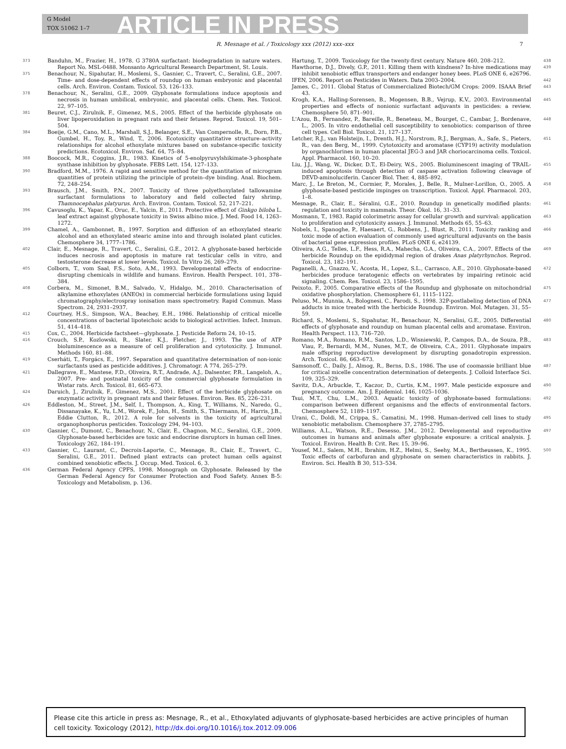G Model
TOX 51062 1–7
ARTICLE IN PRESS
R. Mesnage et al. / Toxicology xxx (2012) xxx–xxx 7
373
Banduhn, M., Frazier, H., 1978. G 3780A surfactant: biodegradation in nature waters. Report No. MSL-0488. Monsanto Agricultural Research Department, St. Louis.
375
Benachour, N., Sipahutar, H., Moslemi, S., Gasnier, C., Travert, C., Seralini, G.E., 2007. Time- and dose-dependent effects of roundup on human embryonic and placental cells. Arch. Environ. Contam. Toxicol. 53, 126–133.
378
Benachour, N., Seralini, G.E., 2009. Glyphosate formulations induce apoptosis and necrosis in human umbilical, embryonic, and placental cells. Chem. Res. Toxicol. 22, 97–105.
381
Beuret, C.J., Zirulnik, F., Gimenez, M.S., 2005. Effect of the herbicide glyphosate on liver lipoperoxidation in pregnant rats and their fetuses. Reprod. Toxicol. 19, 501–504.
384
Boeije, G.M., Cano, M.L., Marshall, S.J., Belanger, S.E., Van Compernolle, R., Dorn, P.B., Gumbel, H., Toy, R., Wind, T., 2006. Ecotoxicity quantitative structure–activity relationships for alcohol ethoxylate mixtures based on substance-specific toxicity predictions. Ecotoxicol. Environ. Saf. 64, 75–84.
388
Boocock, M.R., Coggins, J.R., 1983. Kinetics of 5-enolpyruvylshikimate-3-phosphate synthase inhibition by glyphosate. FEBS Lett. 154, 127–133.
390
Bradford, M.M., 1976. A rapid and sensitive method for the quantitation of microgram quantities of protein utilizing the principle of protein–dye binding. Anal. Biochem. 72, 248–254.
393
Brausch, J.M., Smith, P.N., 2007. Toxicity of three polyethoxylated tallowamine surfactant formulations to laboratory and field collected fairy shrimp, Thamnocephalus platyurus. Arch. Environ. Contam. Toxicol. 52, 217–221.
396
Cavusoglu, K., Yapar, K., Oruc, E., Yalcin, E., 2011. Protective effect of Ginkgo biloba L. leaf extract against glyphosate toxicity in Swiss albino mice. J. Med. Food 14, 1263–1272.
399
Chamel, A., Gambonnet, B., 1997. Sorption and diffusion of an ethoxylated stearic alcohol and an ethoxylated stearic amine into and through isolated plant cuticles. Chemosphere 34, 1777–1786.
402
Clair, E., Mesnage, R., Travert, C., Seralini, G.E., 2012. A glyphosate-based herbicide induces necrosis and apoptosis in mature rat testicular cells in vitro, and testosterone decrease at lower levels. Toxicol. In Vitro 26, 269–279.
405
Colborn, T., vom Saal, F.S., Soto, A.M., 1993. Developmental effects of endocrine-disrupting chemicals in wildlife and humans. Environ. Health Perspect. 101, 378–384.
408
Corbera, M., Simonet, B.M., Salvado, V., Hidalgo, M., 2010. Characterisation of alkylamine ethoxylates (ANEOs) in commercial herbicide formulations using liquid chromatography/electrospray ionisation mass spectrometry. Rapid Commun. Mass Spectrom. 24, 2931–2937.
412
Courtney, H.S., Simpson, W.A., Beachey, E.H., 1986. Relationship of critical micelle concentrations of bacterial lipoteichoic acids to biological activities. Infect. Immun. 51, 414–418.
415
Cox, C., 2004. Herbicide factsheet—glyphosate. J. Pesticide Reform 24, 10–15.
416
Crouch, S.P., Kozlowski, R., Slater, K.J., Fletcher, J., 1993. The use of ATP bioluminescence as a measure of cell proliferation and cytotoxicity. J. Immunol. Methods 160, 81–88.
419
Cserháti, T., Forgács, E., 1997. Separation and quantitative determination of non-ionic surfactants used as pesticide additives. J. Chromatogr. A 774, 265–279.
421
Dallegrave, E., Mantese, F.D., Oliveira, R.T., Andrade, A.J., Dalsenter, P.R., Langeloh, A., 2007. Pre- and postnatal toxicity of the commercial glyphosate formulation in Wistar rats. Arch. Toxicol. 81, 665–673.
424
Daruich, J., Zirulnik, F., Gimenez, M.S., 2001. Effect of the herbicide glyphosate on enzymatic activity in pregnant rats and their fetuses. Environ. Res. 85, 226–231.
426
Eddleston, M., Street, J.M., Self, I., Thompson, A., King, T., Williams, N., Naredo, G., Dissanayake, K., Yu, L.M., Worek, F., John, H., Smith, S., Thiermann, H., Harris, J.B., Eddie Clutton, R., 2012. A role for solvents in the toxicity of agricultural organophosphorus pesticides. Toxicology 294, 94–103.
430
Gasnier, C., Dumont, C., Benachour, N., Clair, E., Chagnon, M.C., Seralini, G.E., 2009. Glyphosate-based herbicides are toxic and endocrine disruptors in human cell lines. Toxicology 262, 184–191.
433
Gasnier, C., Laurant, C., Decroix-Laporte, C., Mesnage, R., Clair, E., Travert, C., Seralini, G.E., 2011. Defined plant extracts can protect human cells against combined xenobiotic effects. J. Occup. Med. Toxicol. 6, 3.
436
German Federal Agency CPFS, 1998. Monograph on Glyphosate. Released by the German Federal Agency for Consumer Protection and Food Safety. Annex B-5: Toxicology and Metabolism, p. 136.
Hartung, T., 2009. Toxicology for the twenty-first century. Nature 460, 208–212.
438
Hawthorne, D.J., Dively, G.P., 2011. Killing them with kindness? In-hive medications may inhibit xenobiotic efflux transporters and endanger honey bees. PLoS ONE 6, e26796.
439
IFEN, 2006. Report on Pesticides in Waters. Data 2003–2004.
442
James, C., 2011. Global Status of Commercialized Biotech/GM Crops: 2009. ISAAA Brief 43.
443
Krogh, K.A., Halling-Sorensen, B., Mogensen, B.B., Vejrup, K.V., 2003. Environmental properties and effects of nonionic surfactant adjuvants in pesticides: a review. Chemosphere 50, 871–901.
445
L'Azou, B., Fernandez, P., Bareille, R., Beneteau, M., Bourget, C., Cambar, J., Bordenave, L., 2005. In vitro endothelial cell susceptibility to xenobiotics: comparison of three cell types. Cell Biol. Toxicol. 21, 127–137.
448
Letcher, R.J., van Holsteijn, I., Drenth, H.J., Norstrom, R.J., Bergman, A., Safe, S., Pieters, R., van den Berg, M., 1999. Cytotoxicity and aromatase (CYP19) activity modulation by organochlorines in human placental JEG-3 and JAR choriocarcinoma cells. Toxicol. Appl. Pharmacol. 160, 10–20.
451
Liu, J.J., Wang, W., Dicker, D.T., El-Deiry, W.S., 2005. Bioluminescent imaging of TRAIL-induced apoptosis through detection of caspase activation following cleavage of DEVD-aminoluciferin. Cancer Biol. Ther. 4, 885–892.
455
Marc, J., Le Breton, M., Cormier, P., Morales, J., Belle, R., Mulner-Lorillon, O., 2005. A glyphosate-based pesticide impinges on transcription. Toxicol. Appl. Pharmacol. 203, 1–8.
458
Mesnage, R., Clair, E., Séralini, G.E., 2010. Roundup in genetically modified plants: regulation and toxicity in mammals. Theor. Ökol. 16, 31–33.
461
Mosmann, T., 1983. Rapid colorimetric assay for cellular growth and survival: application to proliferation and cytotoxicity assays. J. Immunol. Methods 65, 55–63.
463
Nobels, I., Spanoghe, P., Haesaert, G., Robbens, J., Blust, R., 2011. Toxicity ranking and toxic mode of action evaluation of commonly used agricultural adjuvants on the basis of bacterial gene expression profiles. PLoS ONE 6, e24139.
466
Oliveira, A.G., Telles, L.F., Hess, R.A., Mahecha, G.A., Oliveira, C.A., 2007. Effects of the herbicide Roundup on the epididymal region of drakes Anas platyrhynchos. Reprod. Toxicol. 23, 182–191.
469
Paganelli, A., Gnazzo, V., Acosta, H., Lopez, S.L., Carrasco, A.E., 2010. Glyphosate-based herbicides produce teratogenic effects on vertebrates by impairing retinoic acid signaling. Chem. Res. Toxicol. 23, 1586–1595.
472
Peixoto, F., 2005. Comparative effects of the Roundup and glyphosate on mitochondrial oxidative phosphorylation. Chemosphere 61, 1115–1122.
475
Peluso, M., Munnia, A., Bolognesi, C., Parodi, S., 1998. 32P-postlabeling detection of DNA adducts in mice treated with the herbicide Roundup. Environ. Mol. Mutagen. 31, 55–59.
477
Richard, S., Moslemi, S., Sipahutar, H., Benachour, N., Seralini, G.E., 2005. Differential effects of glyphosate and roundup on human placental cells and aromatase. Environ. Health Perspect. 113, 716–720.
480
Romano, M.A., Romano, R.M., Santos, L.D., Wisniewski, P., Campos, D.A., de Souza, P.B., Viau, P., Bernardi, M.M., Nunes, M.T., de Oliveira, C.A., 2011. Glyphosate impairs male offspring reproductive development by disrupting gonadotropin expression. Arch. Toxicol. 86, 663–673.
483
Samsonoff, C., Daily, J., Almog, R., Berns, D.S., 1986. The use of coomassie brilliant blue for critical micelle concentration determination of detergents. J. Colloid Interface Sci. 109, 325–329.
487
Savitz, D.A., Arbuckle, T., Kaczor, D., Curtis, K.M., 1997. Male pesticide exposure and pregnancy outcome. Am. J. Epidemiol. 146, 1025–1036.
490
Tsui, M.T., Chu, L.M., 2003. Aquatic toxicity of glyphosate-based formulations: comparison between different organisms and the effects of environmental factors. Chemosphere 52, 1189–1197.
492
Urani, C., Doldi, M., Crippa, S., Camatini, M., 1998. Human-derived cell lines to study xenobiotic metabolism. Chemosphere 37, 2785–2795.
495
Williams, A.L., Watson, R.E., Desesso, J.M., 2012. Developmental and reproductive outcomes in humans and animals after glyphosate exposure: a critical analysis. J. Toxicol. Environ. Health B: Crit. Rev. 15, 39–96.
497
Yousef, M.I., Salem, M.H., Ibrahim, H.Z., Helmi, S., Seehy, M.A., Bertheussen, K., 1995. Toxic effects of carbofuran and glyphosate on semen characteristics in rabbits. J. Environ. Sci. Health B 30, 513–534.
500
Please cite this article in press as: Mesnage, R., et al., Ethoxylated adjuvants of glyphosate-based herbicides are active principles of human cell toxicity. Toxicology (2012), http://dx.doi.org/10.1016/j.tox.2012.09.006